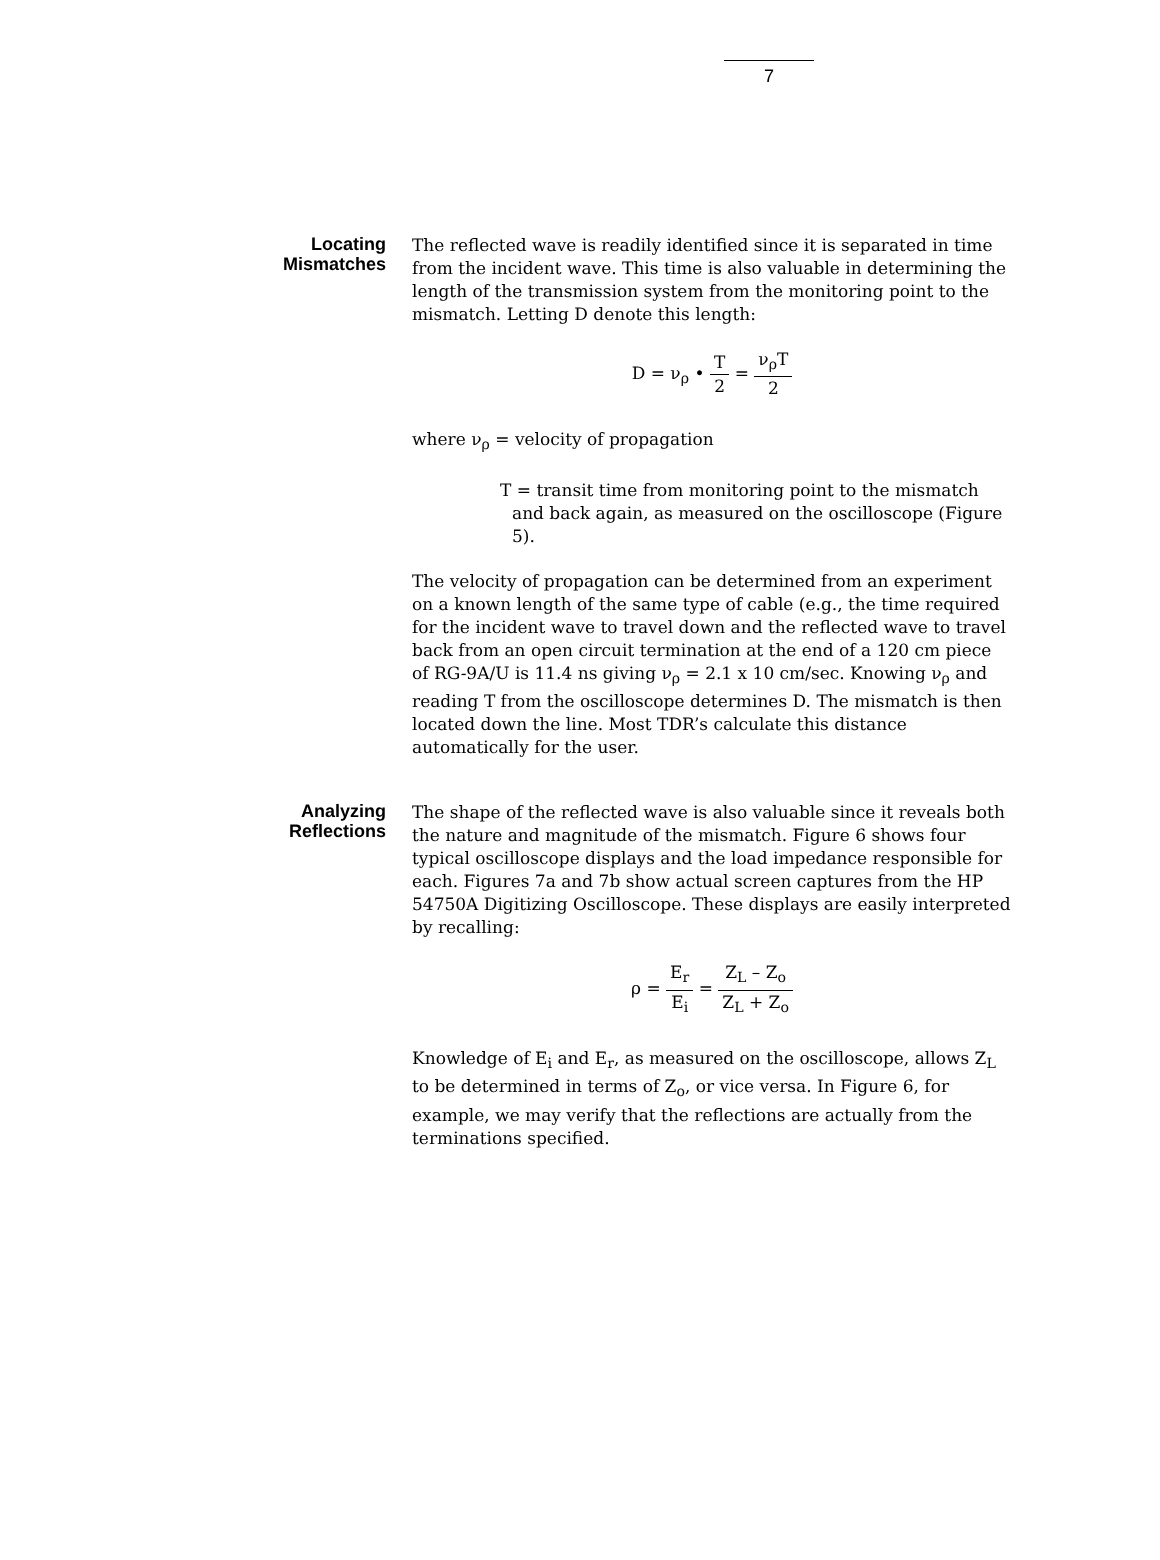7
Locating
Mismatches
The reflected wave is readily identified since it is separated in time from the incident wave. This time is also valuable in determining the length of the transmission system from the monitoring point to the mismatch. Letting D denote this length:
D = ν<sub>ρ</sub> •
| T |
| 2 |
=
| ν<sub>ρ</sub>T |
| 2 |
where ν<sub>ρ</sub> = velocity of propagation
T = transit time from monitoring point to the mismatch and back again, as measured on the oscilloscope (Figure 5).
The velocity of propagation can be determined from an experiment on a known length of the same type of cable (e.g., the time required for the incident wave to travel down and the reflected wave to travel back from an open circuit termination at the end of a 120 cm piece of RG-9A/U is 11.4 ns giving ν<sub>ρ</sub> = 2.1 x 10 cm/sec. Knowing ν<sub>ρ</sub> and reading T from the oscilloscope determines D. The mismatch is then located down the line. Most TDR’s calculate this distance automatically for the user.
Analyzing
Reflections
The shape of the reflected wave is also valuable since it reveals both the nature and magnitude of the mismatch. Figure 6 shows four typical oscilloscope displays and the load impedance responsible for each. Figures 7a and 7b show actual screen captures from the HP 54750A Digitizing Oscilloscope. These displays are easily interpreted by recalling:
ρ =
| E<sub>r</sub> |
| E<sub>i</sub> |
=
| Z<sub>L</sub> – Z<sub>o</sub> |
| Z<sub>L</sub> + Z<sub>o</sub> |
Knowledge of E<sub>i</sub> and E<sub>r</sub>, as measured on the oscilloscope, allows Z<sub>L</sub> to be determined in terms of Z<sub>o</sub>, or vice versa. In Figure 6, for example, we may verify that the reflections are actually from the terminations specified.